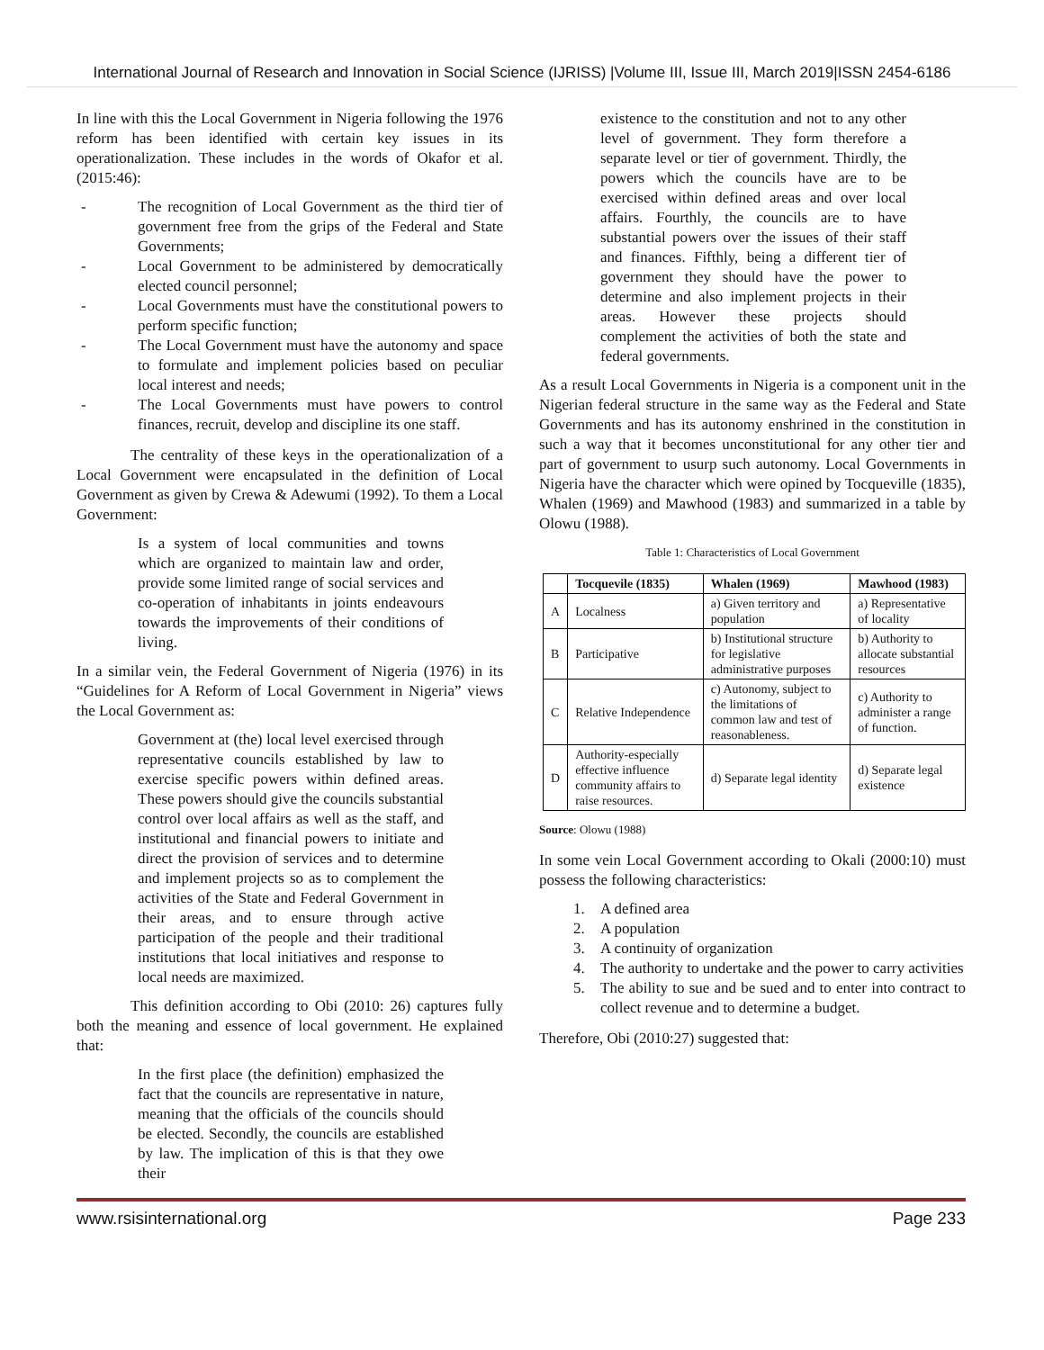International Journal of Research and Innovation in Social Science (IJRISS) |Volume III, Issue III, March 2019|ISSN 2454-6186
In line with this the Local Government in Nigeria following the 1976 reform has been identified with certain key issues in its operationalization. These includes in the words of Okafor et al. (2015:46):
- The recognition of Local Government as the third tier of government free from the grips of the Federal and State Governments;
- Local Government to be administered by democratically elected council personnel;
- Local Governments must have the constitutional powers to perform specific function;
- The Local Government must have the autonomy and space to formulate and implement policies based on peculiar local interest and needs;
- The Local Governments must have powers to control finances, recruit, develop and discipline its one staff.
The centrality of these keys in the operationalization of a Local Government were encapsulated in the definition of Local Government as given by Crewa & Adewumi (1992). To them a Local Government:
Is a system of local communities and towns which are organized to maintain law and order, provide some limited range of social services and co-operation of inhabitants in joints endeavours towards the improvements of their conditions of living.
In a similar vein, the Federal Government of Nigeria (1976) in its “Guidelines for A Reform of Local Government in Nigeria” views the Local Government as:
Government at (the) local level exercised through representative councils established by law to exercise specific powers within defined areas. These powers should give the councils substantial control over local affairs as well as the staff, and institutional and financial powers to initiate and direct the provision of services and to determine and implement projects so as to complement the activities of the State and Federal Government in their areas, and to ensure through active participation of the people and their traditional institutions that local initiatives and response to local needs are maximized.
This definition according to Obi (2010: 26) captures fully both the meaning and essence of local government. He explained that:
In the first place (the definition) emphasized the fact that the councils are representative in nature, meaning that the officials of the councils should be elected. Secondly, the councils are established by law. The implication of this is that they owe their
existence to the constitution and not to any other level of government. They form therefore a separate level or tier of government. Thirdly, the powers which the councils have are to be exercised within defined areas and over local affairs. Fourthly, the councils are to have substantial powers over the issues of their staff and finances. Fifthly, being a different tier of government they should have the power to determine and also implement projects in their areas. However these projects should complement the activities of both the state and federal governments.
As a result Local Governments in Nigeria is a component unit in the Nigerian federal structure in the same way as the Federal and State Governments and has its autonomy enshrined in the constitution in such a way that it becomes unconstitutional for any other tier and part of government to usurp such autonomy. Local Governments in Nigeria have the character which were opined by Tocqueville (1835), Whalen (1969) and Mawhood (1983) and summarized in a table by Olowu (1988).
Table 1: Characteristics of Local Government
| | Tocquevile (1835) | Whalen (1969) | Mawhood (1983) |
| --- | --- | --- | --- |
| A | Localness | a) Given territory and population | a) Representative of locality |
| B | Participative | b) Institutional structure for legislative administrative purposes | b) Authority to allocate substantial resources |
| C | Relative Independence | c) Autonomy, subject to the limitations of common law and test of reasonableness. | c) Authority to administer a range of function. |
| D | Authority-especially effective influence community affairs to raise resources. | d) Separate legal identity | d) Separate legal existence |
Source: Olowu (1988)
In some vein Local Government according to Okali (2000:10) must possess the following characteristics:
1. A defined area
2. A population
3. A continuity of organization
4. The authority to undertake and the power to carry activities
5. The ability to sue and be sued and to enter into contract to collect revenue and to determine a budget.
Therefore, Obi (2010:27) suggested that:
www.rsisinternational.org Page 233